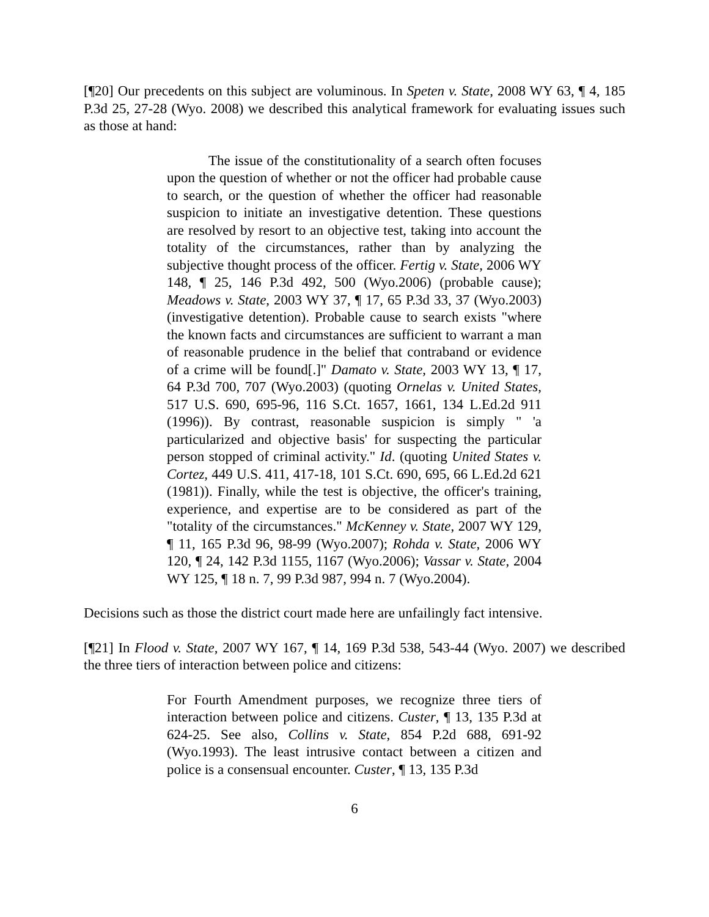[¶20] Our precedents on this subject are voluminous. In Speten v. State, 2008 WY 63, ¶ 4, 185 P.3d 25, 27-28 (Wyo. 2008) we described this analytical framework for evaluating issues such as those at hand:
The issue of the constitutionality of a search often focuses upon the question of whether or not the officer had probable cause to search, or the question of whether the officer had reasonable suspicion to initiate an investigative detention. These questions are resolved by resort to an objective test, taking into account the totality of the circumstances, rather than by analyzing the subjective thought process of the officer. Fertig v. State, 2006 WY 148, ¶ 25, 146 P.3d 492, 500 (Wyo.2006) (probable cause); Meadows v. State, 2003 WY 37, ¶ 17, 65 P.3d 33, 37 (Wyo.2003) (investigative detention). Probable cause to search exists "where the known facts and circumstances are sufficient to warrant a man of reasonable prudence in the belief that contraband or evidence of a crime will be found[.]" Damato v. State, 2003 WY 13, ¶ 17, 64 P.3d 700, 707 (Wyo.2003) (quoting Ornelas v. United States, 517 U.S. 690, 695-96, 116 S.Ct. 1657, 1661, 134 L.Ed.2d 911 (1996)). By contrast, reasonable suspicion is simply " 'a particularized and objective basis' for suspecting the particular person stopped of criminal activity." Id. (quoting United States v. Cortez, 449 U.S. 411, 417-18, 101 S.Ct. 690, 695, 66 L.Ed.2d 621 (1981)). Finally, while the test is objective, the officer's training, experience, and expertise are to be considered as part of the "totality of the circumstances." McKenney v. State, 2007 WY 129, ¶ 11, 165 P.3d 96, 98-99 (Wyo.2007); Rohda v. State, 2006 WY 120, ¶ 24, 142 P.3d 1155, 1167 (Wyo.2006); Vassar v. State, 2004 WY 125, ¶ 18 n. 7, 99 P.3d 987, 994 n. 7 (Wyo.2004).
Decisions such as those the district court made here are unfailingly fact intensive.
[¶21] In Flood v. State, 2007 WY 167, ¶ 14, 169 P.3d 538, 543-44 (Wyo. 2007) we described the three tiers of interaction between police and citizens:
For Fourth Amendment purposes, we recognize three tiers of interaction between police and citizens. Custer, ¶ 13, 135 P.3d at 624-25. See also, Collins v. State, 854 P.2d 688, 691-92 (Wyo.1993). The least intrusive contact between a citizen and police is a consensual encounter. Custer, ¶ 13, 135 P.3d
6